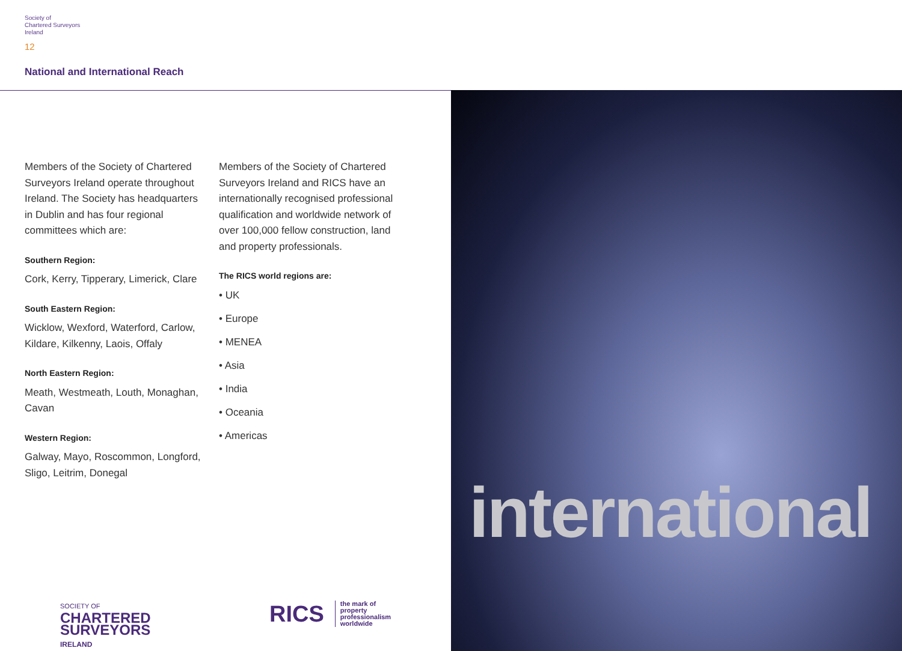Society of
Chartered Surveyors
Ireland
12
National and International Reach
Members of the Society of Chartered Surveyors Ireland operate throughout Ireland. The Society has headquarters in Dublin and has four regional committees which are:
Southern Region:
Cork, Kerry, Tipperary, Limerick, Clare
South Eastern Region:
Wicklow, Wexford, Waterford, Carlow, Kildare, Kilkenny, Laois, Offaly
North Eastern Region:
Meath, Westmeath, Louth, Monaghan, Cavan
Western Region:
Galway, Mayo, Roscommon, Longford, Sligo, Leitrim, Donegal
Members of the Society of Chartered Surveyors Ireland and RICS have an internationally recognised professional qualification and worldwide network of over 100,000 fellow construction, land and property professionals.
The RICS world regions are:
• UK
• Europe
• MENEA
• Asia
• India
• Oceania
• Americas
international
SOCIETY OF
CHARTERED
SURVEYORS
IRELAND
RICS the mark of
property
professionalism
worldwide